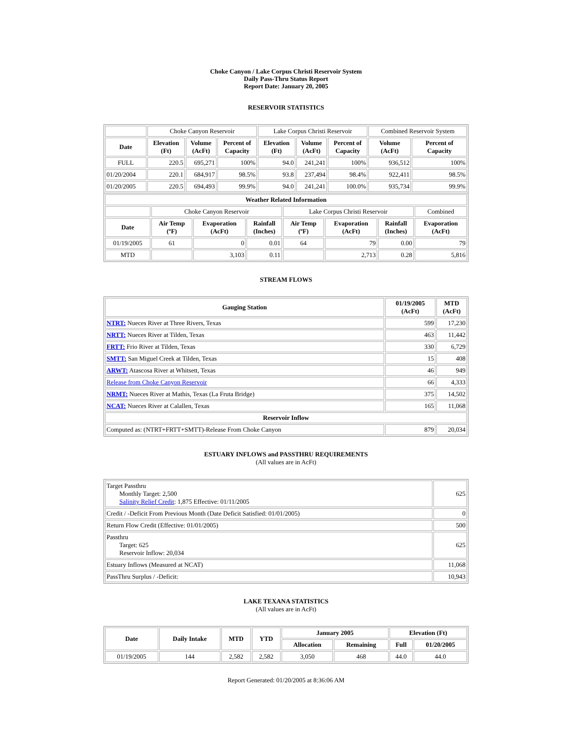Choke Canyon / Lake Corpus Christi Reservoir System
Daily Pass-Thru Status Report
Report Date: January 20, 2005
RESERVOIR STATISTICS
| | Choke Canyon Reservoir | | | Lake Corpus Christi Reservoir | | | Combined Reservoir System | |
| Date | Elevation (Ft) | Volume (AcFt) | Percent of Capacity | Elevation (Ft) | Volume (AcFt) | Percent of Capacity | Volume (AcFt) | Percent of Capacity |
| FULL | 220.5 | 695,271 | 100% | 94.0 | 241,241 | 100% | 936,512 | 100% |
| 01/20/2004 | 220.1 | 684,917 | 98.5% | 93.8 | 237,494 | 98.4% | 922,411 | 98.5% |
| 01/20/2005 | 220.5 | 694,493 | 99.9% | 94.0 | 241,241 | 100.0% | 935,734 | 99.9% |
| Weather Related Information | | | | | | | |
| --- | --- | --- | --- | --- | --- | --- | --- |
| | Choke Canyon Reservoir | | | Lake Corpus Christi Reservoir | | | Combined |
| Date | Air Temp (ºF) | Evaporation (AcFt) | Rainfall (Inches) | Air Temp (ºF) | Evaporation (AcFt) | Rainfall (Inches) | Evaporation (AcFt) |
| 01/19/2005 | 61 | 0 | 0.01 | 64 | 79 | 0.00 | 79 |
| MTD | | 3,103 | 0.11 | | 2,713 | 0.28 | 5,816 |
STREAM FLOWS
| Gauging Station | 01/19/2005 (AcFt) | MTD (AcFt) |
| --- | --- | --- |
| NTRT: Nueces River at Three Rivers, Texas | 599 | 17,230 |
| NRTT: Nueces River at Tilden, Texas | 463 | 11,442 |
| FRTT: Frio River at Tilden, Texas | 330 | 6,729 |
| SMTT: San Miguel Creek at Tilden, Texas | 15 | 408 |
| ARWT: Atascosa River at Whitsett, Texas | 46 | 949 |
| Release from Choke Canyon Reservoir | 66 | 4,333 |
| NRMT: Nueces River at Mathis, Texas (La Fruta Bridge) | 375 | 14,502 |
| NCAT: Nueces River at Calallen, Texas | 165 | 11,068 |
| Reservoir Inflow | | |
| Computed as: (NTRT+FRTT+SMTT)-Release From Choke Canyon | 879 | 20,034 |
ESTUARY INFLOWS and PASSTHRU REQUIREMENTS
(All values are in AcFt)
| Target Passthru Monthly Target: 2,500 Salinity Relief Credit : 1,875 Effective: 01/11/2005 | 625 |
| Credit / -Deficit From Previous Month (Date Deficit Satisfied: 01/01/2005) | 0 |
| Return Flow Credit (Effective: 01/01/2005) | 500 |
| Passthru Target: 625 Reservoir Inflow: 20,034 | 625 |
| Estuary Inflows (Measured at NCAT) | 11,068 |
| PassThru Surplus / -Deficit: | 10,943 |
LAKE TEXANA STATISTICS
(All values are in AcFt)
| Date | Daily Intake | MTD | YTD | January 2005 | | Elevation (Ft) | |
| --- | --- | --- | --- | --- | --- | --- | --- |
| | | | | Allocation | Remaining | Full | 01/20/2005 |
| 01/19/2005 | 144 | 2,582 | 2,582 | 3,050 | 468 | 44.0 | 44.0 |
Report Generated: 01/20/2005 at 8:36:06 AM